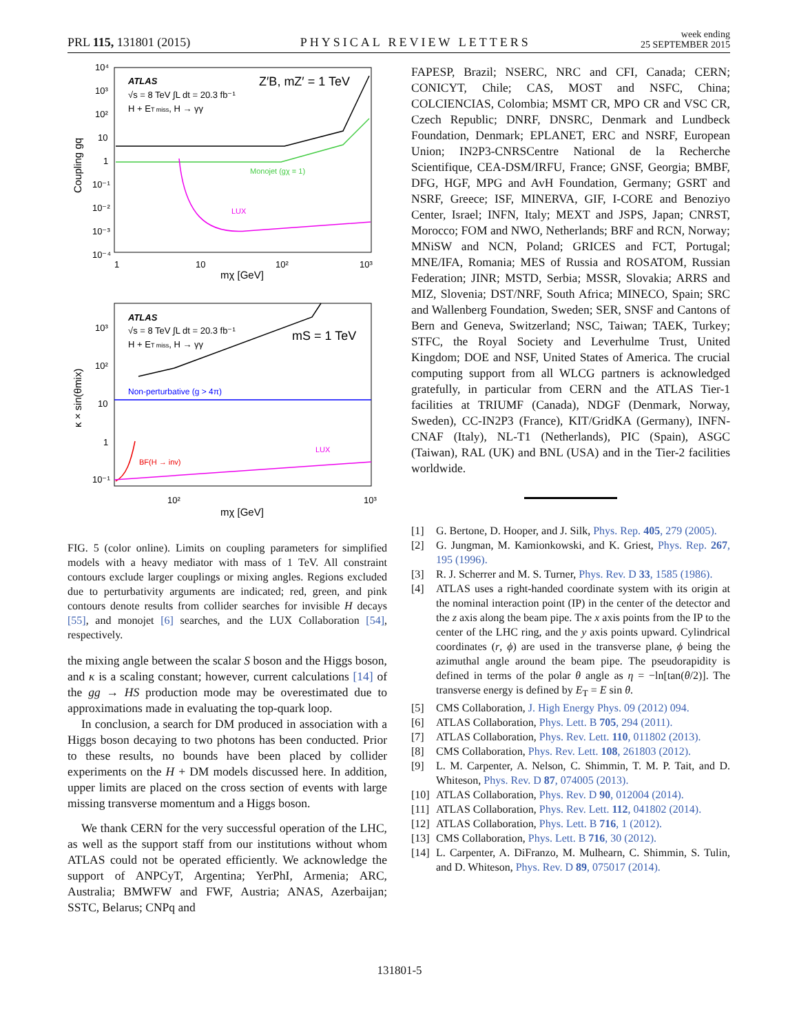PRL 115, 131801 (2015)
PHYSICAL REVIEW LETTERS
week ending
25 SEPTEMBER 2015
ATLAS
√s = 8 TeV ∫L dt = 20.3 fb⁻¹
H + ET miss, H → γγ
Z′B, mZ′ = 1 TeV
10⁴
10³
10²
10
1
10⁻¹
10⁻²
10⁻³
10⁻⁴
1
10
10²
10³
mχ [GeV]
Coupling gq
Monojet (gχ = 1)
LUX
ATLAS
√s = 8 TeV ∫L dt = 20.3 fb⁻¹
H + ET miss, H → γγ
mS = 1 TeV
Non-perturbative (g > 4π)
BF(H → inv)
LUX
10³
10²
10
1
10⁻¹
10²
10³
mχ [GeV]
κ × sin(θmix)
FIG. 5 (color online). Limits on coupling parameters for simplified models with a heavy mediator with mass of 1 TeV. All constraint contours exclude larger couplings or mixing angles. Regions excluded due to perturbativity arguments are indicated; red, green, and pink contours denote results from collider searches for invisible H decays [55], and monojet [6] searches, and the LUX Collaboration [54], respectively.
the mixing angle between the scalar S boson and the Higgs boson, and κ is a scaling constant; however, current calculations [14] of the gg → HS production mode may be overestimated due to approximations made in evaluating the top-quark loop.
In conclusion, a search for DM produced in association with a Higgs boson decaying to two photons has been conducted. Prior to these results, no bounds have been placed by collider experiments on the H + DM models discussed here. In addition, upper limits are placed on the cross section of events with large missing transverse momentum and a Higgs boson.
We thank CERN for the very successful operation of the LHC, as well as the support staff from our institutions without whom ATLAS could not be operated efficiently. We acknowledge the support of ANPCyT, Argentina; YerPhI, Armenia; ARC, Australia; BMWFW and FWF, Austria; ANAS, Azerbaijan; SSTC, Belarus; CNPq and
FAPESP, Brazil; NSERC, NRC and CFI, Canada; CERN; CONICYT, Chile; CAS, MOST and NSFC, China; COLCIENCIAS, Colombia; MSMT CR, MPO CR and VSC CR, Czech Republic; DNRF, DNSRC, Denmark and Lundbeck Foundation, Denmark; EPLANET, ERC and NSRF, European Union; IN2P3-CNRSCentre National de la Recherche Scientifique, CEA-DSM/IRFU, France; GNSF, Georgia; BMBF, DFG, HGF, MPG and AvH Foundation, Germany; GSRT and NSRF, Greece; ISF, MINERVA, GIF, I-CORE and Benoziyo Center, Israel; INFN, Italy; MEXT and JSPS, Japan; CNRST, Morocco; FOM and NWO, Netherlands; BRF and RCN, Norway; MNiSW and NCN, Poland; GRICES and FCT, Portugal; MNE/IFA, Romania; MES of Russia and ROSATOM, Russian Federation; JINR; MSTD, Serbia; MSSR, Slovakia; ARRS and MIZ, Slovenia; DST/NRF, South Africa; MINECO, Spain; SRC and Wallenberg Foundation, Sweden; SER, SNSF and Cantons of Bern and Geneva, Switzerland; NSC, Taiwan; TAEK, Turkey; STFC, the Royal Society and Leverhulme Trust, United Kingdom; DOE and NSF, United States of America. The crucial computing support from all WLCG partners is acknowledged gratefully, in particular from CERN and the ATLAS Tier-1 facilities at TRIUMF (Canada), NDGF (Denmark, Norway, Sweden), CC-IN2P3 (France), KIT/GridKA (Germany), INFN-CNAF (Italy), NL-T1 (Netherlands), PIC (Spain), ASGC (Taiwan), RAL (UK) and BNL (USA) and in the Tier-2 facilities worldwide.
[1] G. Bertone, D. Hooper, and J. Silk, Phys. Rep. 405, 279 (2005).
[2] G. Jungman, M. Kamionkowski, and K. Griest, Phys. Rep. 267, 195 (1996).
[3] R. J. Scherrer and M. S. Turner, Phys. Rev. D 33, 1585 (1986).
[4] ATLAS uses a right-handed coordinate system with its origin at the nominal interaction point (IP) in the center of the detector and the z axis along the beam pipe. The x axis points from the IP to the center of the LHC ring, and the y axis points upward. Cylindrical coordinates (r, ϕ) are used in the transverse plane, ϕ being the azimuthal angle around the beam pipe. The pseudorapidity is defined in terms of the polar θ angle as η = −ln[tan(θ/2)]. The transverse energy is defined by E<sub>T</sub> = E sin θ.
[5] CMS Collaboration, J. High Energy Phys. 09 (2012) 094.
[6] ATLAS Collaboration, Phys. Lett. B 705, 294 (2011).
[7] ATLAS Collaboration, Phys. Rev. Lett. 110, 011802 (2013).
[8] CMS Collaboration, Phys. Rev. Lett. 108, 261803 (2012).
[9] L. M. Carpenter, A. Nelson, C. Shimmin, T. M. P. Tait, and D. Whiteson, Phys. Rev. D 87, 074005 (2013).
[10] ATLAS Collaboration, Phys. Rev. D 90, 012004 (2014).
[11] ATLAS Collaboration, Phys. Rev. Lett. 112, 041802 (2014).
[12] ATLAS Collaboration, Phys. Lett. B 716, 1 (2012).
[13] CMS Collaboration, Phys. Lett. B 716, 30 (2012).
[14] L. Carpenter, A. DiFranzo, M. Mulhearn, C. Shimmin, S. Tulin, and D. Whiteson, Phys. Rev. D 89, 075017 (2014).
131801-5